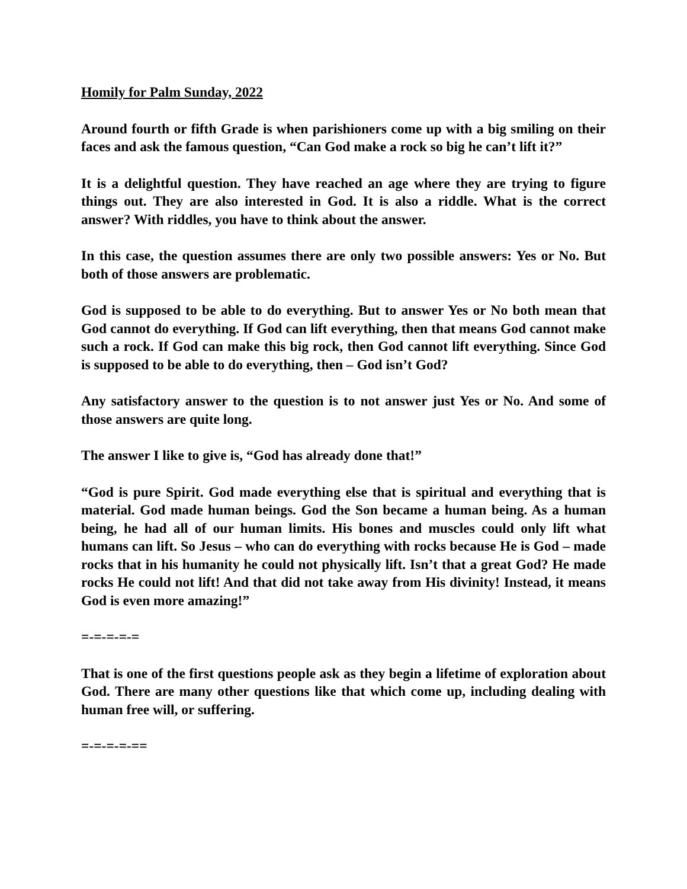Homily for Palm Sunday, 2022
Around fourth or fifth Grade is when parishioners come up with a big smiling on their faces and ask the famous question, “Can God make a rock so big he can’t lift it?”
It is a delightful question. They have reached an age where they are trying to figure things out. They are also interested in God. It is also a riddle. What is the correct answer? With riddles, you have to think about the answer.
In this case, the question assumes there are only two possible answers: Yes or No. But both of those answers are problematic.
God is supposed to be able to do everything. But to answer Yes or No both mean that God cannot do everything. If God can lift everything, then that means God cannot make such a rock. If God can make this big rock, then God cannot lift everything. Since God is supposed to be able to do everything, then – God isn’t God?
Any satisfactory answer to the question is to not answer just Yes or No. And some of those answers are quite long.
The answer I like to give is, “God has already done that!”
“God is pure Spirit. God made everything else that is spiritual and everything that is material. God made human beings. God the Son became a human being. As a human being, he had all of our human limits. His bones and muscles could only lift what humans can lift. So Jesus – who can do everything with rocks because He is God – made rocks that in his humanity he could not physically lift. Isn’t that a great God? He made rocks He could not lift! And that did not take away from His divinity! Instead, it means God is even more amazing!”
=-=-=-=-=
That is one of the first questions people ask as they begin a lifetime of exploration about God. There are many other questions like that which come up, including dealing with human free will, or suffering.
=-=-=-=-==